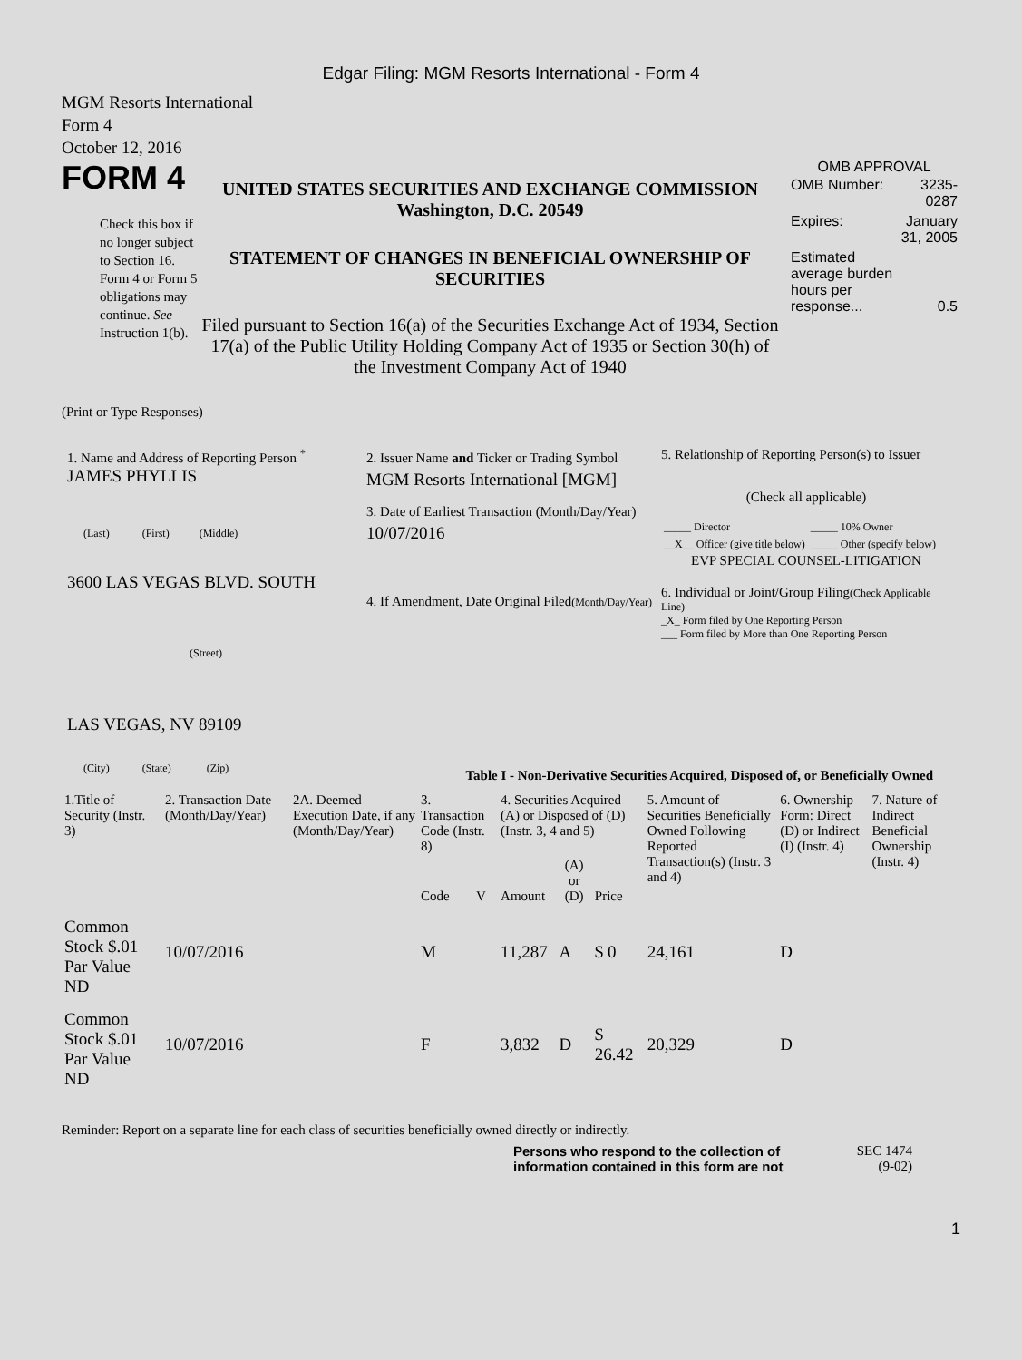Edgar Filing: MGM Resorts International - Form 4
MGM Resorts International
Form 4
October 12, 2016
FORM 4
Check this box if no longer subject to Section 16. Form 4 or Form 5 obligations may continue. See Instruction 1(b).
UNITED STATES SECURITIES AND EXCHANGE COMMISSION
Washington, D.C. 20549
STATEMENT OF CHANGES IN BENEFICIAL OWNERSHIP OF SECURITIES
Filed pursuant to Section 16(a) of the Securities Exchange Act of 1934, Section 17(a) of the Public Utility Holding Company Act of 1935 or Section 30(h) of the Investment Company Act of 1940
OMB APPROVAL
| OMB Number: | 3235-0287 |
| Expires: | January 31, 2005 |
| Estimated average burden hours per response... | 0.5 |
(Print or Type Responses)
1. Name and Address of Reporting Person <sup>*</sup>
JAMES PHYLLIS
(Last) (First) (Middle)
3600 LAS VEGAS BLVD. SOUTH
(Street)
LAS VEGAS, NV 89109
(City) (State) (Zip)
2. Issuer Name and Ticker or Trading Symbol
MGM Resorts International [MGM]
3. Date of Earliest Transaction (Month/Day/Year)
10/07/2016
4. If Amendment, Date Original Filed(Month/Day/Year)
5. Relationship of Reporting Person(s) to Issuer
(Check all applicable)
| _____ Director | _____ 10% Owner |
| __X__ Officer (give title below) | _____ Other (specify below) |
EVP SPECIAL COUNSEL-LITIGATION
6. Individual or Joint/Group Filing(Check Applicable Line)
_X_ Form filed by One Reporting Person
___ Form filed by More than One Reporting Person
Table I - Non-Derivative Securities Acquired, Disposed of, or Beneficially Owned
| 1.Title of Security (Instr. 3) | 2. Transaction Date (Month/Day/Year) | 2A. Deemed Execution Date, if any (Month/Day/Year) | 3. Transaction Code (Instr. 8) | | 4. Securities Acquired (A) or Disposed of (D) (Instr. 3, 4 and 5) | | | 5. Amount of Securities Beneficially Owned Following Reported Transaction(s) (Instr. 3 and 4) | 6. Ownership Form: Direct (D) or Indirect (I) (Instr. 4) | 7. Nature of Indirect Beneficial Ownership (Instr. 4) |
| --- | --- | --- | --- | --- | --- | --- | --- | --- | --- | --- |
| | | | Code | V | Amount | (A) or (D) | Price | | | |
| Common Stock $.01 Par Value ND | 10/07/2016 | | M | | 11,287 | A | $ 0 | 24,161 | D | |
| Common Stock $.01 Par Value ND | 10/07/2016 | | F | | 3,832 | D | $ 26.42 | 20,329 | D | |
Reminder: Report on a separate line for each class of securities beneficially owned directly or indirectly.
Persons who respond to the collection of information contained in this form are not
SEC 1474
(9-02)
1